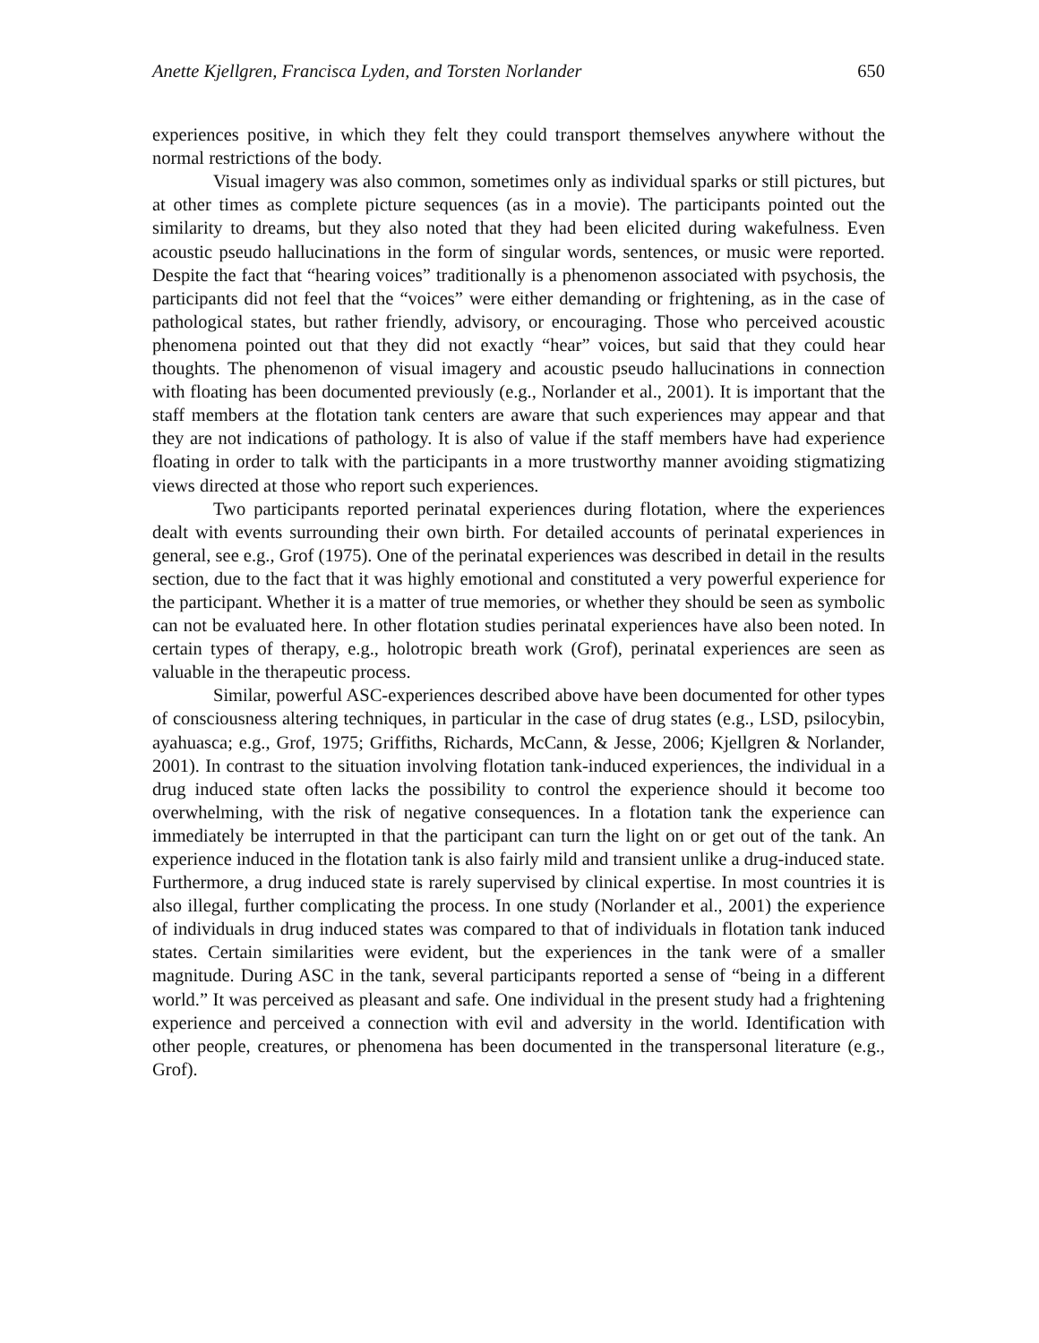Anette Kjellgren, Francisca Lyden, and Torsten Norlander 650
experiences positive, in which they felt they could transport themselves anywhere without the normal restrictions of the body.
Visual imagery was also common, sometimes only as individual sparks or still pictures, but at other times as complete picture sequences (as in a movie). The participants pointed out the similarity to dreams, but they also noted that they had been elicited during wakefulness. Even acoustic pseudo hallucinations in the form of singular words, sentences, or music were reported. Despite the fact that “hearing voices” traditionally is a phenomenon associated with psychosis, the participants did not feel that the “voices” were either demanding or frightening, as in the case of pathological states, but rather friendly, advisory, or encouraging. Those who perceived acoustic phenomena pointed out that they did not exactly “hear” voices, but said that they could hear thoughts. The phenomenon of visual imagery and acoustic pseudo hallucinations in connection with floating has been documented previously (e.g., Norlander et al., 2001). It is important that the staff members at the flotation tank centers are aware that such experiences may appear and that they are not indications of pathology. It is also of value if the staff members have had experience floating in order to talk with the participants in a more trustworthy manner avoiding stigmatizing views directed at those who report such experiences.
Two participants reported perinatal experiences during flotation, where the experiences dealt with events surrounding their own birth. For detailed accounts of perinatal experiences in general, see e.g., Grof (1975). One of the perinatal experiences was described in detail in the results section, due to the fact that it was highly emotional and constituted a very powerful experience for the participant. Whether it is a matter of true memories, or whether they should be seen as symbolic can not be evaluated here. In other flotation studies perinatal experiences have also been noted. In certain types of therapy, e.g., holotropic breath work (Grof), perinatal experiences are seen as valuable in the therapeutic process.
Similar, powerful ASC-experiences described above have been documented for other types of consciousness altering techniques, in particular in the case of drug states (e.g., LSD, psilocybin, ayahuasca; e.g., Grof, 1975; Griffiths, Richards, McCann, & Jesse, 2006; Kjellgren & Norlander, 2001). In contrast to the situation involving flotation tank-induced experiences, the individual in a drug induced state often lacks the possibility to control the experience should it become too overwhelming, with the risk of negative consequences. In a flotation tank the experience can immediately be interrupted in that the participant can turn the light on or get out of the tank. An experience induced in the flotation tank is also fairly mild and transient unlike a drug-induced state. Furthermore, a drug induced state is rarely supervised by clinical expertise. In most countries it is also illegal, further complicating the process. In one study (Norlander et al., 2001) the experience of individuals in drug induced states was compared to that of individuals in flotation tank induced states. Certain similarities were evident, but the experiences in the tank were of a smaller magnitude. During ASC in the tank, several participants reported a sense of “being in a different world.” It was perceived as pleasant and safe. One individual in the present study had a frightening experience and perceived a connection with evil and adversity in the world. Identification with other people, creatures, or phenomena has been documented in the transpersonal literature (e.g., Grof).